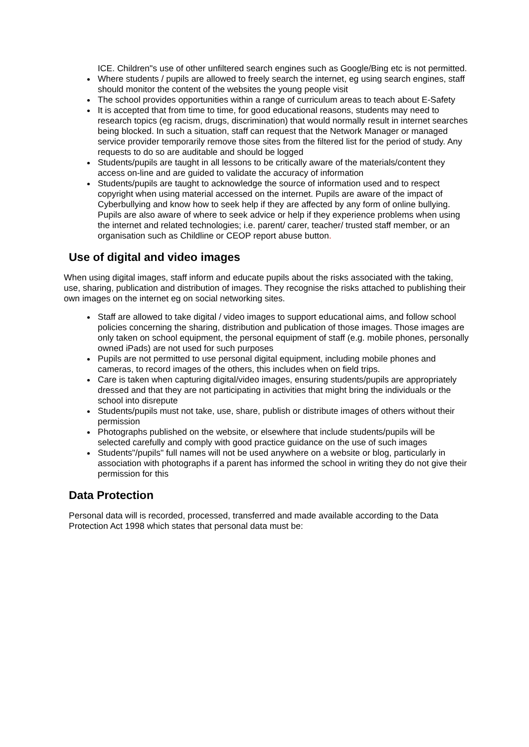ICE. Children"s use of other unfiltered search engines such as Google/Bing etc is not permitted.
Where students / pupils are allowed to freely search the internet, eg using search engines, staff should monitor the content of the websites the young people visit
The school provides opportunities within a range of curriculum areas to teach about E-Safety
It is accepted that from time to time, for good educational reasons, students may need to research topics (eg racism, drugs, discrimination) that would normally result in internet searches being blocked. In such a situation, staff can request that the Network Manager or managed service provider temporarily remove those sites from the filtered list for the period of study. Any requests to do so are auditable and should be logged
Students/pupils are taught in all lessons to be critically aware of the materials/content they access on-line and are guided to validate the accuracy of information
Students/pupils are taught to acknowledge the source of information used and to respect copyright when using material accessed on the internet. Pupils are aware of the impact of Cyberbullying and know how to seek help if they are affected by any form of online bullying. Pupils are also aware of where to seek advice or help if they experience problems when using the internet and related technologies; i.e. parent/ carer, teacher/ trusted staff member, or an organisation such as Childline or CEOP report abuse button.
Use of digital and video images
When using digital images, staff inform and educate pupils about the risks associated with the taking, use, sharing, publication and distribution of images. They recognise the risks attached to publishing their own images on the internet eg on social networking sites.
Staff are allowed to take digital / video images to support educational aims, and follow school policies concerning the sharing, distribution and publication of those images. Those images are only taken on school equipment, the personal equipment of staff (e.g. mobile phones, personally owned iPads) are not used for such purposes
Pupils are not permitted to use personal digital equipment, including mobile phones and cameras, to record images of the others, this includes when on field trips.
Care is taken when capturing digital/video images, ensuring students/pupils are appropriately dressed and that they are not participating in activities that might bring the individuals or the school into disrepute
Students/pupils must not take, use, share, publish or distribute images of others without their permission
Photographs published on the website, or elsewhere that include students/pupils will be selected carefully and comply with good practice guidance on the use of such images
Students"/pupils" full names will not be used anywhere on a website or blog, particularly in association with photographs if a parent has informed the school in writing they do not give their permission for this
Data Protection
Personal data will is recorded, processed, transferred and made available according to the Data Protection Act 1998 which states that personal data must be: